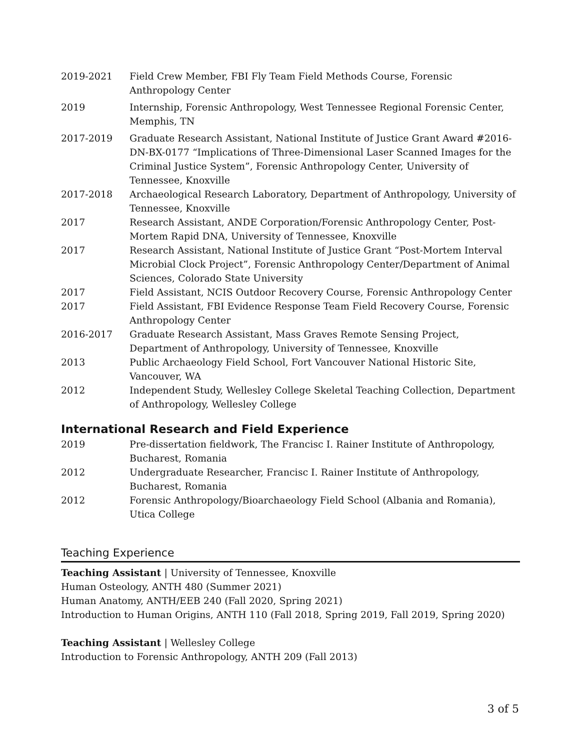2019-2021 Field Crew Member, FBI Fly Team Field Methods Course, Forensic Anthropology Center
2019 Internship, Forensic Anthropology, West Tennessee Regional Forensic Center, Memphis, TN
2017-2019 Graduate Research Assistant, National Institute of Justice Grant Award #2016-DN-BX-0177 “Implications of Three-Dimensional Laser Scanned Images for the Criminal Justice System”, Forensic Anthropology Center, University of Tennessee, Knoxville
2017-2018 Archaeological Research Laboratory, Department of Anthropology, University of Tennessee, Knoxville
2017 Research Assistant, ANDE Corporation/Forensic Anthropology Center, Post-Mortem Rapid DNA, University of Tennessee, Knoxville
2017 Research Assistant, National Institute of Justice Grant “Post-Mortem Interval Microbial Clock Project”, Forensic Anthropology Center/Department of Animal Sciences, Colorado State University
2017 Field Assistant, NCIS Outdoor Recovery Course, Forensic Anthropology Center
2017 Field Assistant, FBI Evidence Response Team Field Recovery Course, Forensic Anthropology Center
2016-2017 Graduate Research Assistant, Mass Graves Remote Sensing Project, Department of Anthropology, University of Tennessee, Knoxville
2013 Public Archaeology Field School, Fort Vancouver National Historic Site, Vancouver, WA
2012 Independent Study, Wellesley College Skeletal Teaching Collection, Department of Anthropology, Wellesley College
International Research and Field Experience
2019 Pre-dissertation fieldwork, The Francisc I. Rainer Institute of Anthropology, Bucharest, Romania
2012 Undergraduate Researcher, Francisc I. Rainer Institute of Anthropology, Bucharest, Romania
2012 Forensic Anthropology/Bioarchaeology Field School (Albania and Romania), Utica College
Teaching Experience
Teaching Assistant | University of Tennessee, Knoxville
Human Osteology, ANTH 480 (Summer 2021)
Human Anatomy, ANTH/EEB 240 (Fall 2020, Spring 2021)
Introduction to Human Origins, ANTH 110 (Fall 2018, Spring 2019, Fall 2019, Spring 2020)
Teaching Assistant | Wellesley College
Introduction to Forensic Anthropology, ANTH 209 (Fall 2013)
3 of 5